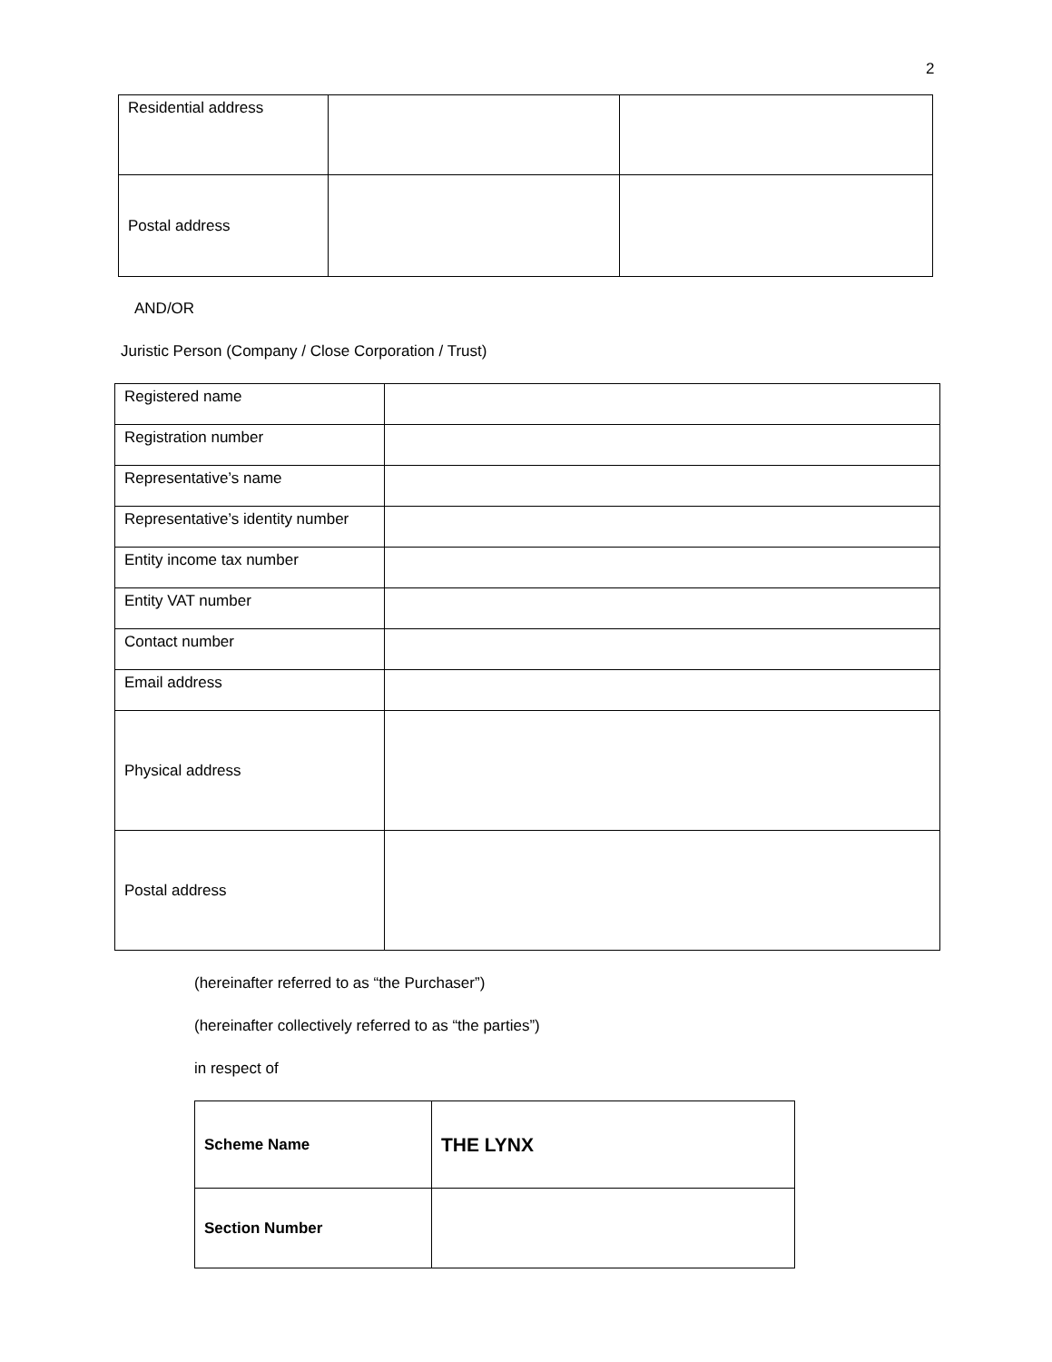2
| Residential address | | |
| Postal address | | |
AND/OR
Juristic Person (Company / Close Corporation / Trust)
| Registered name | |
| Registration number | |
| Representative’s name | |
| Representative’s identity number | |
| Entity income tax number | |
| Entity VAT number | |
| Contact number | |
| Email address | |
| Physical address | |
| Postal address | |
(hereinafter referred to as “the Purchaser”)
(hereinafter collectively referred to as “the parties”)
in respect of
| Scheme Name | THE LYNX |
| Section Number | |